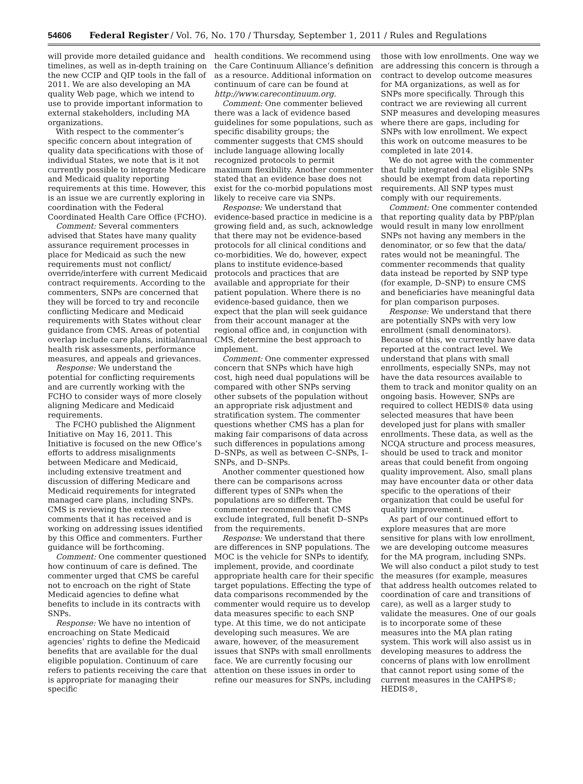54606 Federal Register / Vol. 76, No. 170 / Thursday, September 1, 2011 / Rules and Regulations
will provide more detailed guidance and timelines, as well as in-depth training on the new CCIP and QIP tools in the fall of 2011. We are also developing an MA quality Web page, which we intend to use to provide important information to external stakeholders, including MA organizations.
With respect to the commenter’s specific concern about integration of quality data specifications with those of individual States, we note that is it not currently possible to integrate Medicare and Medicaid quality reporting requirements at this time. However, this is an issue we are currently exploring in coordination with the Federal Coordinated Health Care Office (FCHO).
Comment: Several commenters advised that States have many quality assurance requirement processes in place for Medicaid as such the new requirements must not conflict/ override/interfere with current Medicaid contract requirements. According to the commenters, SNPs are concerned that they will be forced to try and reconcile conflicting Medicare and Medicaid requirements with States without clear guidance from CMS. Areas of potential overlap include care plans, initial/annual health risk assessments, performance measures, and appeals and grievances.
Response: We understand the potential for conflicting requirements and are currently working with the FCHO to consider ways of more closely aligning Medicare and Medicaid requirements.
The FCHO published the Alignment Initiative on May 16, 2011. This Initiative is focused on the new Office’s efforts to address misalignments between Medicare and Medicaid, including extensive treatment and discussion of differing Medicare and Medicaid requirements for integrated managed care plans, including SNPs. CMS is reviewing the extensive comments that it has received and is working on addressing issues identified by this Office and commenters. Further guidance will be forthcoming.
Comment: One commenter questioned how continuum of care is defined. The commenter urged that CMS be careful not to encroach on the right of State Medicaid agencies to define what benefits to include in its contracts with SNPs.
Response: We have no intention of encroaching on State Medicaid agencies’ rights to define the Medicaid benefits that are available for the dual eligible population. Continuum of care refers to patients receiving the care that is appropriate for managing their specific
health conditions. We recommend using the Care Continuum Alliance’s definition as a resource. Additional information on continuum of care can be found at http://www.carecontinuum.org.
Comment: One commenter believed there was a lack of evidence based guidelines for some populations, such as specific disability groups; the commenter suggests that CMS should include language allowing locally recognized protocols to permit maximum flexibility. Another commenter stated that an evidence base does not exist for the co-morbid populations most likely to receive care via SNPs.
Response: We understand that evidence-based practice in medicine is a growing field and, as such, acknowledge that there may not be evidence-based protocols for all clinical conditions and co-morbidities. We do, however, expect plans to institute evidence-based protocols and practices that are available and appropriate for their patient population. Where there is no evidence-based guidance, then we expect that the plan will seek guidance from their account manager at the regional office and, in conjunction with CMS, determine the best approach to implement.
Comment: One commenter expressed concern that SNPs which have high cost, high need dual populations will be compared with other SNPs serving other subsets of the population without an appropriate risk adjustment and stratification system. The commenter questions whether CMS has a plan for making fair comparisons of data across such differences in populations among D–SNPs, as well as between C–SNPs, I–SNPs, and D–SNPs.
Another commenter questioned how there can be comparisons across different types of SNPs when the populations are so different. The commenter recommends that CMS exclude integrated, full benefit D–SNPs from the requirements.
Response: We understand that there are differences in SNP populations. The MOC is the vehicle for SNPs to identify, implement, provide, and coordinate appropriate health care for their specific target populations. Effecting the type of data comparisons recommended by the commenter would require us to develop data measures specific to each SNP type. At this time, we do not anticipate developing such measures. We are aware, however, of the measurement issues that SNPs with small enrollments face. We are currently focusing our attention on these issues in order to refine our measures for SNPs, including
those with low enrollments. One way we are addressing this concern is through a contract to develop outcome measures for MA organizations, as well as for SNPs more specifically. Through this contract we are reviewing all current SNP measures and developing measures where there are gaps, including for SNPs with low enrollment. We expect this work on outcome measures to be completed in late 2014.
We do not agree with the commenter that fully integrated dual eligible SNPs should be exempt from data reporting requirements. All SNP types must comply with our requirements.
Comment: One commenter contended that reporting quality data by PBP/plan would result in many low enrollment SNPs not having any members in the denominator, or so few that the data/ rates would not be meaningful. The commenter recommends that quality data instead be reported by SNP type (for example, D–SNP) to ensure CMS and beneficiaries have meaningful data for plan comparison purposes.
Response: We understand that there are potentially SNPs with very low enrollment (small denominators). Because of this, we currently have data reported at the contract level. We understand that plans with small enrollments, especially SNPs, may not have the data resources available to them to track and monitor quality on an ongoing basis. However, SNPs are required to collect HEDIS® data using selected measures that have been developed just for plans with smaller enrollments. These data, as well as the NCQA structure and process measures, should be used to track and monitor areas that could benefit from ongoing quality improvement. Also, small plans may have encounter data or other data specific to the operations of their organization that could be useful for quality improvement.
As part of our continued effort to explore measures that are more sensitive for plans with low enrollment, we are developing outcome measures for the MA program, including SNPs. We will also conduct a pilot study to test the measures (for example, measures that address health outcomes related to coordination of care and transitions of care), as well as a larger study to validate the measures. One of our goals is to incorporate some of these measures into the MA plan rating system. This work will also assist us in developing measures to address the concerns of plans with low enrollment that cannot report using some of the current measures in the CAHPS®; HEDIS®,